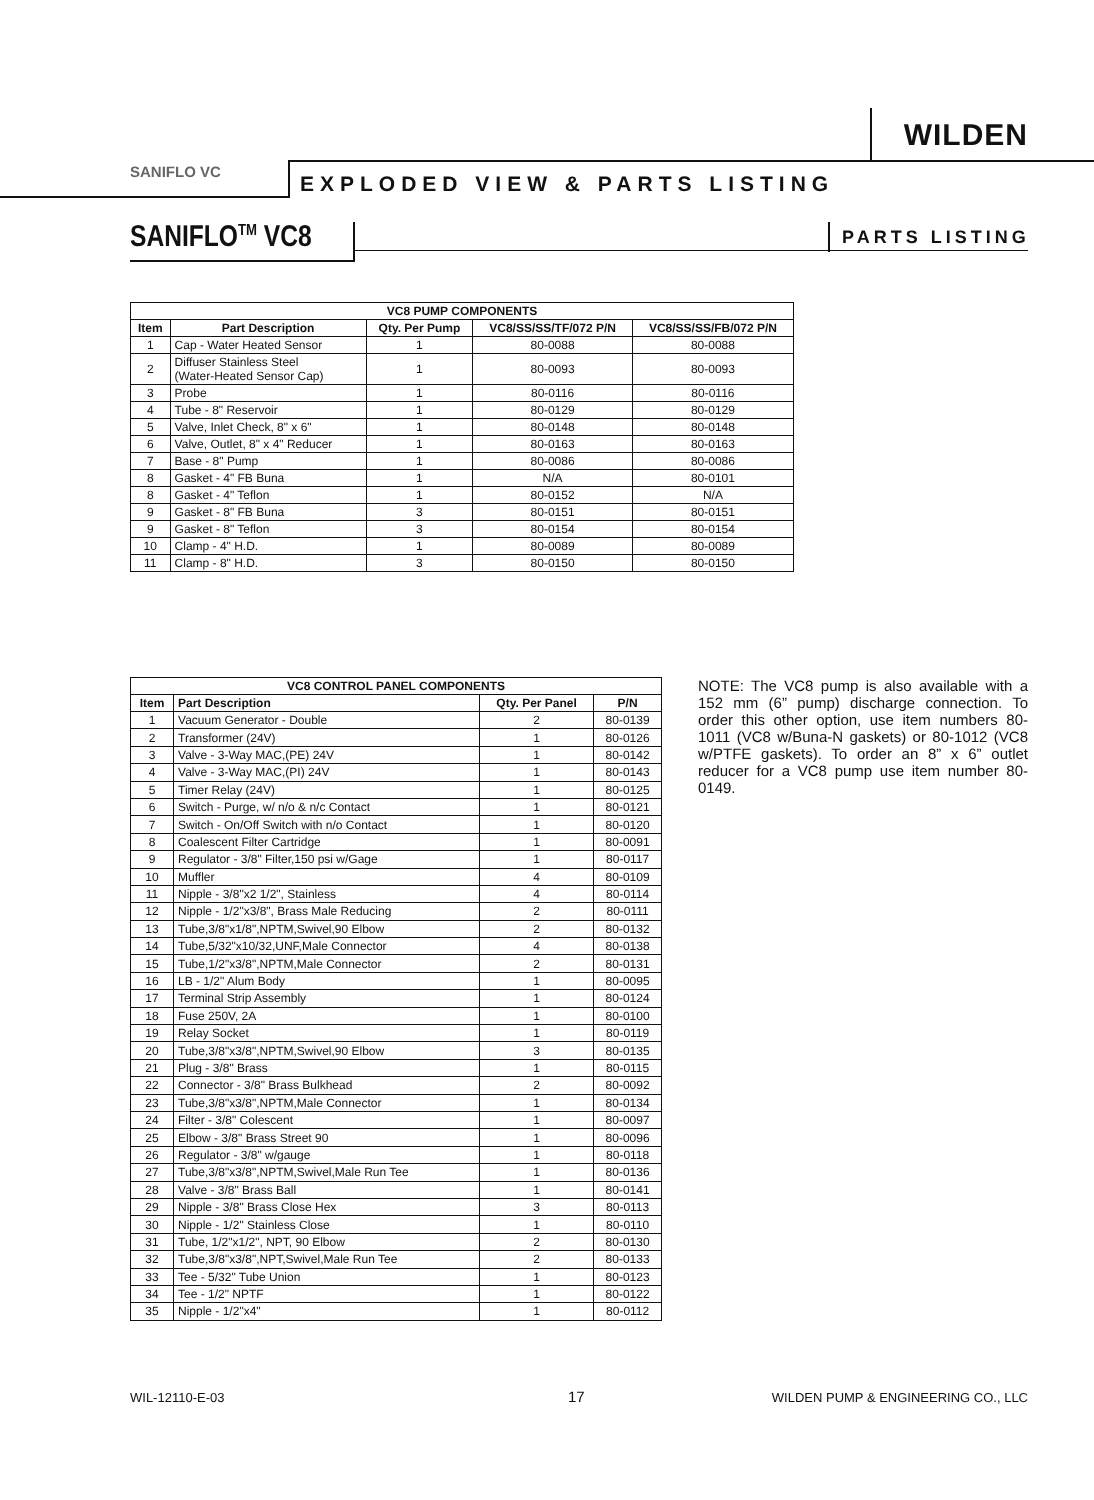WILDEN
SANIFLO VC
EXPLODED VIEW & PARTS LISTING
SANIFLO<sup>TM</sup> VC8 PARTS LISTING
| VC8 PUMP COMPONENTS | | | | |
| --- | --- | --- | --- | --- |
| Item | Part Description | Qty. Per Pump | VC8/SS/SS/TF/072 P/N | VC8/SS/SS/FB/072 P/N |
| 1 | Cap - Water Heated Sensor | 1 | 80-0088 | 80-0088 |
| 2 | Diffuser Stainless Steel (Water-Heated Sensor Cap) | 1 | 80-0093 | 80-0093 |
| 3 | Probe | 1 | 80-0116 | 80-0116 |
| 4 | Tube - 8" Reservoir | 1 | 80-0129 | 80-0129 |
| 5 | Valve, Inlet Check, 8" x 6" | 1 | 80-0148 | 80-0148 |
| 6 | Valve, Outlet, 8" x 4" Reducer | 1 | 80-0163 | 80-0163 |
| 7 | Base - 8" Pump | 1 | 80-0086 | 80-0086 |
| 8 | Gasket - 4" FB Buna | 1 | N/A | 80-0101 |
| 8 | Gasket - 4" Teflon | 1 | 80-0152 | N/A |
| 9 | Gasket - 8" FB Buna | 3 | 80-0151 | 80-0151 |
| 9 | Gasket - 8" Teflon | 3 | 80-0154 | 80-0154 |
| 10 | Clamp - 4" H.D. | 1 | 80-0089 | 80-0089 |
| 11 | Clamp - 8" H.D. | 3 | 80-0150 | 80-0150 |
| VC8 CONTROL PANEL COMPONENTS | | | |
| --- | --- | --- | --- |
| Item | Part Description | Qty. Per Panel | P/N |
| 1 | Vacuum Generator - Double | 2 | 80-0139 |
| 2 | Transformer (24V) | 1 | 80-0126 |
| 3 | Valve - 3-Way MAC,(PE) 24V | 1 | 80-0142 |
| 4 | Valve - 3-Way MAC,(PI) 24V | 1 | 80-0143 |
| 5 | Timer Relay (24V) | 1 | 80-0125 |
| 6 | Switch - Purge, w/ n/o & n/c Contact | 1 | 80-0121 |
| 7 | Switch - On/Off Switch with n/o Contact | 1 | 80-0120 |
| 8 | Coalescent Filter Cartridge | 1 | 80-0091 |
| 9 | Regulator - 3/8" Filter,150 psi w/Gage | 1 | 80-0117 |
| 10 | Muffler | 4 | 80-0109 |
| 11 | Nipple - 3/8"x2 1/2", Stainless | 4 | 80-0114 |
| 12 | Nipple - 1/2"x3/8", Brass Male Reducing | 2 | 80-0111 |
| 13 | Tube,3/8"x1/8",NPTM,Swivel,90 Elbow | 2 | 80-0132 |
| 14 | Tube,5/32"x10/32,UNF,Male Connector | 4 | 80-0138 |
| 15 | Tube,1/2"x3/8",NPTM,Male Connector | 2 | 80-0131 |
| 16 | LB - 1/2" Alum Body | 1 | 80-0095 |
| 17 | Terminal Strip Assembly | 1 | 80-0124 |
| 18 | Fuse 250V, 2A | 1 | 80-0100 |
| 19 | Relay Socket | 1 | 80-0119 |
| 20 | Tube,3/8"x3/8",NPTM,Swivel,90 Elbow | 3 | 80-0135 |
| 21 | Plug - 3/8" Brass | 1 | 80-0115 |
| 22 | Connector - 3/8" Brass Bulkhead | 2 | 80-0092 |
| 23 | Tube,3/8"x3/8",NPTM,Male Connector | 1 | 80-0134 |
| 24 | Filter - 3/8" Colescent | 1 | 80-0097 |
| 25 | Elbow - 3/8" Brass Street 90 | 1 | 80-0096 |
| 26 | Regulator - 3/8" w/gauge | 1 | 80-0118 |
| 27 | Tube,3/8"x3/8",NPTM,Swivel,Male Run Tee | 1 | 80-0136 |
| 28 | Valve - 3/8" Brass Ball | 1 | 80-0141 |
| 29 | Nipple - 3/8" Brass Close Hex | 3 | 80-0113 |
| 30 | Nipple - 1/2" Stainless Close | 1 | 80-0110 |
| 31 | Tube, 1/2"x1/2", NPT, 90 Elbow | 2 | 80-0130 |
| 32 | Tube,3/8"x3/8",NPT,Swivel,Male Run Tee | 2 | 80-0133 |
| 33 | Tee - 5/32" Tube Union | 1 | 80-0123 |
| 34 | Tee - 1/2" NPTF | 1 | 80-0122 |
| 35 | Nipple - 1/2"x4" | 1 | 80-0112 |
NOTE: The VC8 pump is also available with a 152 mm (6” pump) discharge connection. To order this other option, use item numbers 80-1011 (VC8 w/Buna-N gaskets) or 80-1012 (VC8 w/PTFE gaskets). To order an 8” x 6” outlet reducer for a VC8 pump use item number 80-0149.
WIL-12110-E-03 17
WILDEN PUMP & ENGINEERING CO., LLC